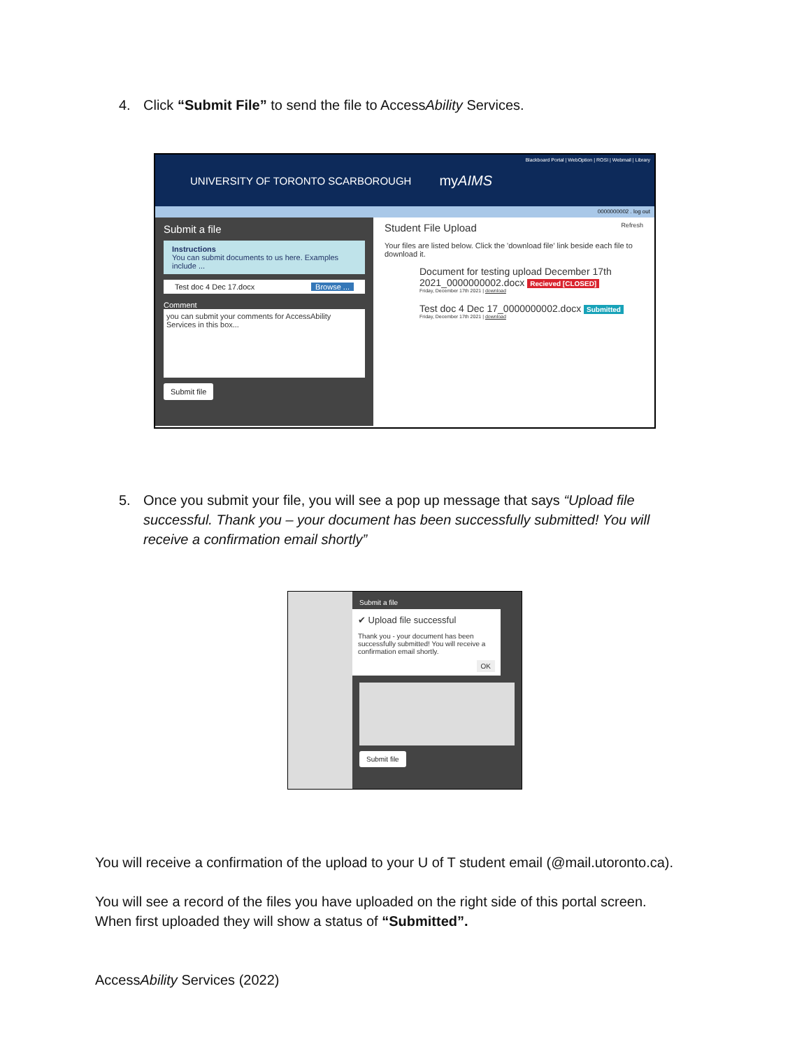4. Click “Submit File” to send the file to AccessAbility Services.
Blackboard Portal | WebOption | ROSI | Webmail | Library
UNIVERSITY OF TORONTO SCARBOROUGH
myAIMS
0000000002 . log out
Submit a file
Instructions
You can submit documents to us here. Examples include ...
Test doc 4 Dec 17.docx Browse ...
Comment
you can submit your comments for AccessAbility Services in this box...
Submit file
Student File Upload Refresh
Your files are listed below. Click the 'download file' link beside each file to download it.
Document for testing upload December 17th 2021_0000000002.docx Recieved [CLOSED]
Friday, December 17th 2021 | download
Test doc 4 Dec 17_0000000002.docx Submitted
Friday, December 17th 2021 | download
5. Once you submit your file, you will see a pop up message that says “Upload file successful. Thank you – your document has been successfully submitted! You will receive a confirmation email shortly”
Submit a file
✔ Upload file successful
Thank you - your document has been successfully submitted! You will receive a confirmation email shortly.
OK
Submit file
You will receive a confirmation of the upload to your U of T student email (@mail.utoronto.ca).
You will see a record of the files you have uploaded on the right side of this portal screen.
When first uploaded they will show a status of “Submitted”.
AccessAbility Services (2022)